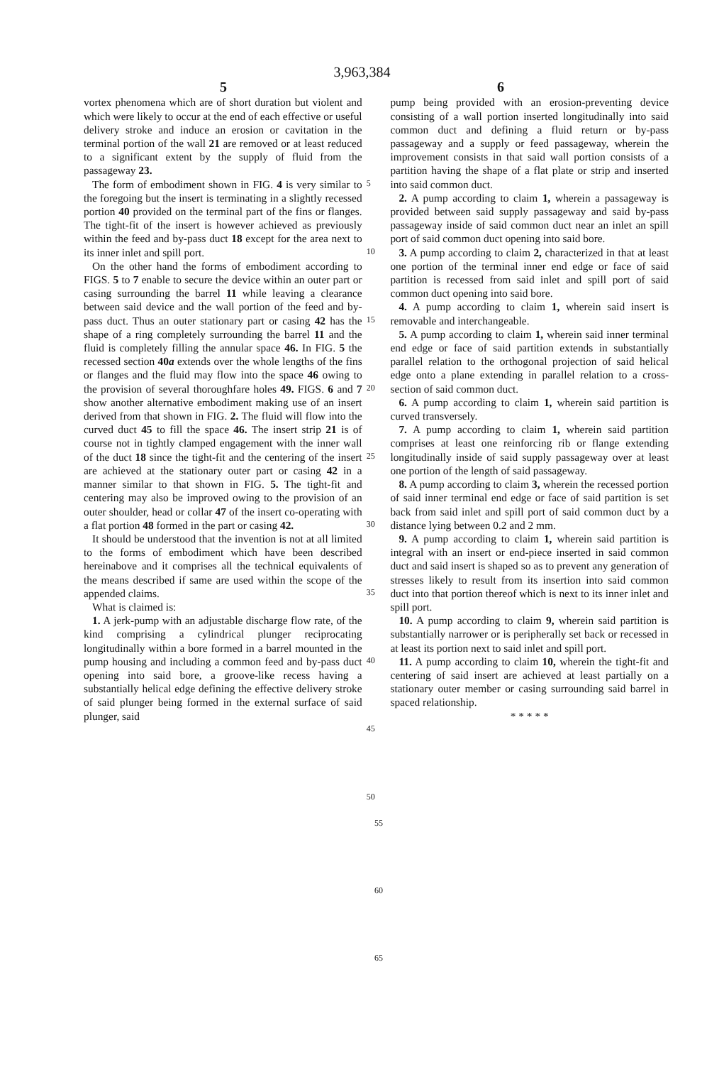3,963,384
5 6
vortex phenomena which are of short duration but violent and which were likely to occur at the end of each effective or useful delivery stroke and induce an erosion or cavitation in the terminal portion of the wall 21 are removed or at least reduced to a significant extent by the supply of fluid from the passageway 23.
The form of embodiment shown in FIG. 4 is very similar to the foregoing but the insert is terminating in a slightly recessed portion 40 provided on the terminal part of the fins or flanges. The tight-fit of the insert is however achieved as previously within the feed and by-pass duct 18 except for the area next to its inner inlet and spill port.
On the other hand the forms of embodiment according to FIGS. 5 to 7 enable to secure the device within an outer part or casing surrounding the barrel 11 while leaving a clearance between said device and the wall portion of the feed and by-pass duct. Thus an outer stationary part or casing 42 has the shape of a ring completely surrounding the barrel 11 and the fluid is completely filling the annular space 46. In FIG. 5 the recessed section 40a extends over the whole lengths of the fins or flanges and the fluid may flow into the space 46 owing to the provision of several thoroughfare holes 49. FIGS. 6 and 7 show another alternative embodiment making use of an insert derived from that shown in FIG. 2. The fluid will flow into the curved duct 45 to fill the space 46. The insert strip 21 is of course not in tightly clamped engagement with the inner wall of the duct 18 since the tight-fit and the centering of the insert are achieved at the stationary outer part or casing 42 in a manner similar to that shown in FIG. 5. The tight-fit and centering may also be improved owing to the provision of an outer shoulder, head or collar 47 of the insert co-operating with a flat portion 48 formed in the part or casing 42.
It should be understood that the invention is not at all limited to the forms of embodiment which have been described hereinabove and it comprises all the technical equivalents of the means described if same are used within the scope of the appended claims.
What is claimed is:
1. A jerk-pump with an adjustable discharge flow rate, of the kind comprising a cylindrical plunger reciprocating longitudinally within a bore formed in a barrel mounted in the pump housing and including a common feed and by-pass duct opening into said bore, a groove-like recess having a substantially helical edge defining the effective delivery stroke of said plunger being formed in the external surface of said plunger, said
5
10
15
20
25
30
35
40
45
50
pump being provided with an erosion-preventing device consisting of a wall portion inserted longitudinally into said common duct and defining a fluid return or by-pass passageway and a supply or feed passageway, wherein the improvement consists in that said wall portion consists of a partition having the shape of a flat plate or strip and inserted into said common duct.
2. A pump according to claim 1, wherein a passageway is provided between said supply passageway and said by-pass passageway inside of said common duct near an inlet an spill port of said common duct opening into said bore.
3. A pump according to claim 2, characterized in that at least one portion of the terminal inner end edge or face of said partition is recessed from said inlet and spill port of said common duct opening into said bore.
4. A pump according to claim 1, wherein said insert is removable and interchangeable.
5. A pump according to claim 1, wherein said inner terminal end edge or face of said partition extends in substantially parallel relation to the orthogonal projection of said helical edge onto a plane extending in parallel relation to a cross-section of said common duct.
6. A pump according to claim 1, wherein said partition is curved transversely.
7. A pump according to claim 1, wherein said partition comprises at least one reinforcing rib or flange extending longitudinally inside of said supply passageway over at least one portion of the length of said passageway.
8. A pump according to claim 3, wherein the recessed portion of said inner terminal end edge or face of said partition is set back from said inlet and spill port of said common duct by a distance lying between 0.2 and 2 mm.
9. A pump according to claim 1, wherein said partition is integral with an insert or end-piece inserted in said common duct and said insert is shaped so as to prevent any generation of stresses likely to result from its insertion into said common duct into that portion thereof which is next to its inner inlet and spill port.
10. A pump according to claim 9, wherein said partition is substantially narrower or is peripherally set back or recessed in at least its portion next to said inlet and spill port.
11. A pump according to claim 10, wherein the tight-fit and centering of said insert are achieved at least partially on a stationary outer member or casing surrounding said barrel in spaced relationship.
* * * * *
55
60
65